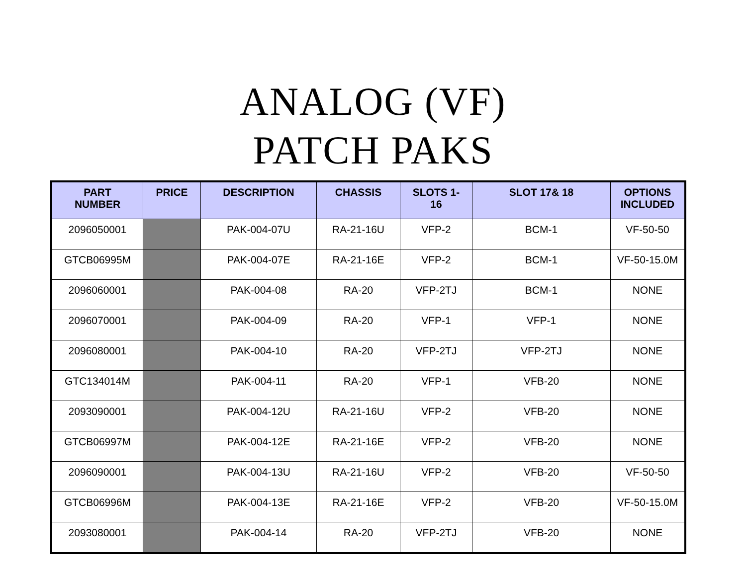ANALOG (VF)
PATCH PAKS
| PART NUMBER | PRICE | DESCRIPTION | CHASSIS | SLOTS 1- 16 | SLOT 17& 18 | OPTIONS INCLUDED |
| --- | --- | --- | --- | --- | --- | --- |
| 2096050001 | | PAK-004-07U | RA-21-16U | VFP-2 | BCM-1 | VF-50-50 |
| GTCB06995M | | PAK-004-07E | RA-21-16E | VFP-2 | BCM-1 | VF-50-15.0M |
| 2096060001 | | PAK-004-08 | RA-20 | VFP-2TJ | BCM-1 | NONE |
| 2096070001 | | PAK-004-09 | RA-20 | VFP-1 | VFP-1 | NONE |
| 2096080001 | | PAK-004-10 | RA-20 | VFP-2TJ | VFP-2TJ | NONE |
| GTC134014M | | PAK-004-11 | RA-20 | VFP-1 | VFB-20 | NONE |
| 2093090001 | | PAK-004-12U | RA-21-16U | VFP-2 | VFB-20 | NONE |
| GTCB06997M | | PAK-004-12E | RA-21-16E | VFP-2 | VFB-20 | NONE |
| 2096090001 | | PAK-004-13U | RA-21-16U | VFP-2 | VFB-20 | VF-50-50 |
| GTCB06996M | | PAK-004-13E | RA-21-16E | VFP-2 | VFB-20 | VF-50-15.0M |
| 2093080001 | | PAK-004-14 | RA-20 | VFP-2TJ | VFB-20 | NONE |